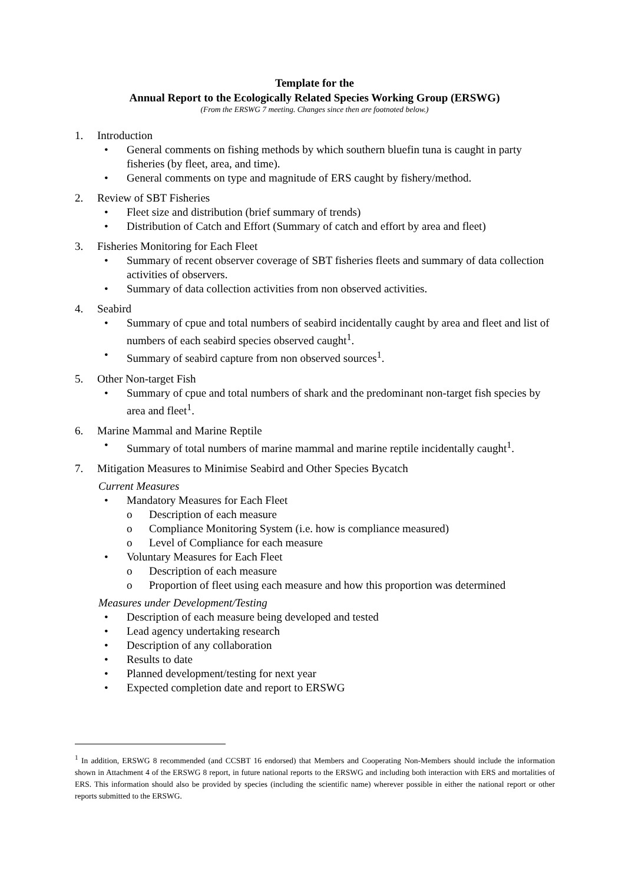Template for the
Annual Report to the Ecologically Related Species Working Group (ERSWG)
(From the ERSWG 7 meeting. Changes since then are footnoted below.)
1. Introduction
• General comments on fishing methods by which southern bluefin tuna is caught in party fisheries (by fleet, area, and time).
• General comments on type and magnitude of ERS caught by fishery/method.
2. Review of SBT Fisheries
• Fleet size and distribution (brief summary of trends)
• Distribution of Catch and Effort (Summary of catch and effort by area and fleet)
3. Fisheries Monitoring for Each Fleet
• Summary of recent observer coverage of SBT fisheries fleets and summary of data collection activities of observers.
• Summary of data collection activities from non observed activities.
4. Seabird
• Summary of cpue and total numbers of seabird incidentally caught by area and fleet and list of numbers of each seabird species observed caught<sup>1</sup>.
• Summary of seabird capture from non observed sources<sup>1</sup>.
5. Other Non-target Fish
• Summary of cpue and total numbers of shark and the predominant non-target fish species by area and fleet<sup>1</sup>.
6. Marine Mammal and Marine Reptile
• Summary of total numbers of marine mammal and marine reptile incidentally caught<sup>1</sup>.
7. Mitigation Measures to Minimise Seabird and Other Species Bycatch
Current Measures
• Mandatory Measures for Each Fleet
o Description of each measure
o Compliance Monitoring System (i.e. how is compliance measured)
o Level of Compliance for each measure
• Voluntary Measures for Each Fleet
o Description of each measure
o Proportion of fleet using each measure and how this proportion was determined
Measures under Development/Testing
• Description of each measure being developed and tested
• Lead agency undertaking research
• Description of any collaboration
• Results to date
• Planned development/testing for next year
• Expected completion date and report to ERSWG
<sup>1</sup> In addition, ERSWG 8 recommended (and CCSBT 16 endorsed) that Members and Cooperating Non-Members should include the information shown in Attachment 4 of the ERSWG 8 report, in future national reports to the ERSWG and including both interaction with ERS and mortalities of ERS. This information should also be provided by species (including the scientific name) wherever possible in either the national report or other reports submitted to the ERSWG.